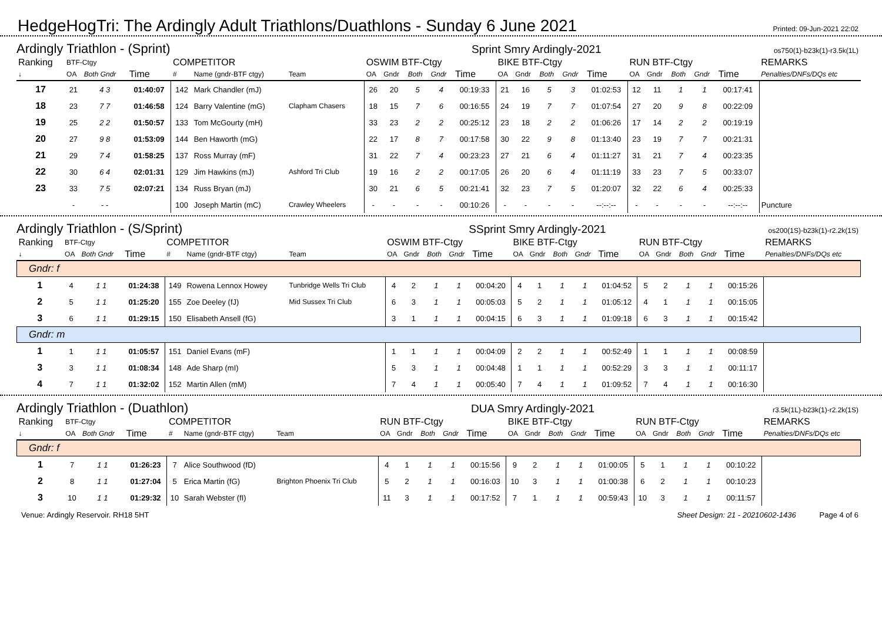HedgeHogTri: The Ardingly Adult Triathlons/Duathlons - Sunday 6 June 2021
Printed: 09-Jun-2021 22:02
Ardingly Triathlon - (Sprint)
Sprint Smry Ardingly-2021 os750(1)-b23k(1)-r3.5k(1L)
| Ranking | BTF-Ctgy | | | COMPETITOR | | | OSWIM BTF-Ctgy | | | | | BIKE BTF-Ctgy | | | | | RUN BTF-Ctgy | | | | | REMARKS |
| --- | --- | --- | --- | --- | --- | --- | --- | --- | --- | --- | --- | --- | --- | --- | --- | --- | --- | --- | --- | --- | --- | --- |
| ↓ | OA | Both Gndr | Time | # | Name (gndr-BTF ctgy) | Team | OA | Gndr | Both | Gndr | Time | OA | Gndr | Both | Gndr | Time | OA | Gndr | Both | Gndr | Time | Penalties/DNFs/DQs etc |
| 17 | 21 | 4 3 | 01:40:07 | 142 | Mark Chandler (mJ) | | 26 | 20 | 5 | 4 | 00:19:33 | 21 | 16 | 5 | 3 | 01:02:53 | 12 | 11 | 1 | 1 | 00:17:41 | |
| 18 | 23 | 7 7 | 01:46:58 | 124 | Barry Valentine (mG) | Clapham Chasers | 18 | 15 | 7 | 6 | 00:16:55 | 24 | 19 | 7 | 7 | 01:07:54 | 27 | 20 | 9 | 8 | 00:22:09 | |
| 19 | 25 | 2 2 | 01:50:57 | 133 | Tom McGourty (mH) | | 33 | 23 | 2 | 2 | 00:25:12 | 23 | 18 | 2 | 2 | 01:06:26 | 17 | 14 | 2 | 2 | 00:19:19 | |
| 20 | 27 | 9 8 | 01:53:09 | 144 | Ben Haworth (mG) | | 22 | 17 | 8 | 7 | 00:17:58 | 30 | 22 | 9 | 8 | 01:13:40 | 23 | 19 | 7 | 7 | 00:21:31 | |
| 21 | 29 | 7 4 | 01:58:25 | 137 | Ross Murray (mF) | | 31 | 22 | 7 | 4 | 00:23:23 | 27 | 21 | 6 | 4 | 01:11:27 | 31 | 21 | 7 | 4 | 00:23:35 | |
| 22 | 30 | 6 4 | 02:01:31 | 129 | Jim Hawkins (mJ) | Ashford Tri Club | 19 | 16 | 2 | 2 | 00:17:05 | 26 | 20 | 6 | 4 | 01:11:19 | 33 | 23 | 7 | 5 | 00:33:07 | |
| 23 | 33 | 7 5 | 02:07:21 | 134 | Russ Bryan (mJ) | | 30 | 21 | 6 | 5 | 00:21:41 | 32 | 23 | 7 | 5 | 01:20:07 | 32 | 22 | 6 | 4 | 00:25:33 | |
| | - | - - | | 100 | Joseph Martin (mC) | Crawley Wheelers | - | - | - | - | 00:10:26 | - | - | - | - | --:--:-- | - | - | - | - | --:--:-- | Puncture |
Ardingly Triathlon - (S/Sprint)
SSprint Smry Ardingly-2021 os200(1S)-b23k(1)-r2.2k(1S)
| Ranking | BTF-Ctgy | | | COMPETITOR | | | OSWIM BTF-Ctgy | | | | | BIKE BTF-Ctgy | | | | | RUN BTF-Ctgy | | | | | REMARKS |
| --- | --- | --- | --- | --- | --- | --- | --- | --- | --- | --- | --- | --- | --- | --- | --- | --- | --- | --- | --- | --- | --- | --- |
| ↓ | OA | Both Gndr | Time | # | Name (gndr-BTF ctgy) | Team | OA | Gndr | Both | Gndr | Time | OA | Gndr | Both | Gndr | Time | OA | Gndr | Both | Gndr | Time | Penalties/DNFs/DQs etc |
| Gndr: f | | | | | | | | | | | | | | | | | | | | | | |
| 1 | 4 | 1 1 | 01:24:38 | 149 | Rowena Lennox Howey | Tunbridge Wells Tri Club | 4 | 2 | 1 | 1 | 00:04:20 | 4 | 1 | 1 | 1 | 01:04:52 | 5 | 2 | 1 | 1 | 00:15:26 | |
| 2 | 5 | 1 1 | 01:25:20 | 155 | Zoe Deeley (fJ) | Mid Sussex Tri Club | 6 | 3 | 1 | 1 | 00:05:03 | 5 | 2 | 1 | 1 | 01:05:12 | 4 | 1 | 1 | 1 | 00:15:05 | |
| 3 | 6 | 1 1 | 01:29:15 | 150 | Elisabeth Ansell (fG) | | 3 | 1 | 1 | 1 | 00:04:15 | 6 | 3 | 1 | 1 | 01:09:18 | 6 | 3 | 1 | 1 | 00:15:42 | |
| Gndr: m | | | | | | | | | | | | | | | | | | | | | | |
| 1 | 1 | 1 1 | 01:05:57 | 151 | Daniel Evans (mF) | | 1 | 1 | 1 | 1 | 00:04:09 | 2 | 2 | 1 | 1 | 00:52:49 | 1 | 1 | 1 | 1 | 00:08:59 | |
| 3 | 3 | 1 1 | 01:08:34 | 148 | Ade Sharp (mI) | | 5 | 3 | 1 | 1 | 00:04:48 | 1 | 1 | 1 | 1 | 00:52:29 | 3 | 3 | 1 | 1 | 00:11:17 | |
| 4 | 7 | 1 1 | 01:32:02 | 152 | Martin Allen (mM) | | 7 | 4 | 1 | 1 | 00:05:40 | 7 | 4 | 1 | 1 | 01:09:52 | 7 | 4 | 1 | 1 | 00:16:30 | |
Ardingly Triathlon - (Duathlon)
DUA Smry Ardingly-2021 r3.5k(1L)-b23k(1)-r2.2k(1S)
| Ranking | BTF-Ctgy | | | COMPETITOR | | | RUN BTF-Ctgy | | | | | BIKE BTF-Ctgy | | | | | RUN BTF-Ctgy | | | | | REMARKS |
| --- | --- | --- | --- | --- | --- | --- | --- | --- | --- | --- | --- | --- | --- | --- | --- | --- | --- | --- | --- | --- | --- | --- |
| ↓ | OA | Both Gndr | Time | # | Name (gndr-BTF ctgy) | Team | OA | Gndr | Both | Gndr | Time | OA | Gndr | Both | Gndr | Time | OA | Gndr | Both | Gndr | Time | Penalties/DNFs/DQs etc |
| Gndr: f | | | | | | | | | | | | | | | | | | | | | | |
| 1 | 7 | 1 1 | 01:26:23 | 7 | Alice Southwood (fD) | | 4 | 1 | 1 | 1 | 00:15:56 | 9 | 2 | 1 | 1 | 01:00:05 | 5 | 1 | 1 | 1 | 00:10:22 | |
| 2 | 8 | 1 1 | 01:27:04 | 5 | Erica Martin (fG) | Brighton Phoenix Tri Club | 5 | 2 | 1 | 1 | 00:16:03 | 10 | 3 | 1 | 1 | 01:00:38 | 6 | 2 | 1 | 1 | 00:10:23 | |
| 3 | 10 | 1 1 | 01:29:32 | 10 | Sarah Webster (fI) | | 11 | 3 | 1 | 1 | 00:17:52 | 7 | 1 | 1 | 1 | 00:59:43 | 10 | 3 | 1 | 1 | 00:11:57 | |
Venue: Ardingly Reservoir. RH18 5HT Sheet Design: 21 - 20210602-1436 Page 4 of 6